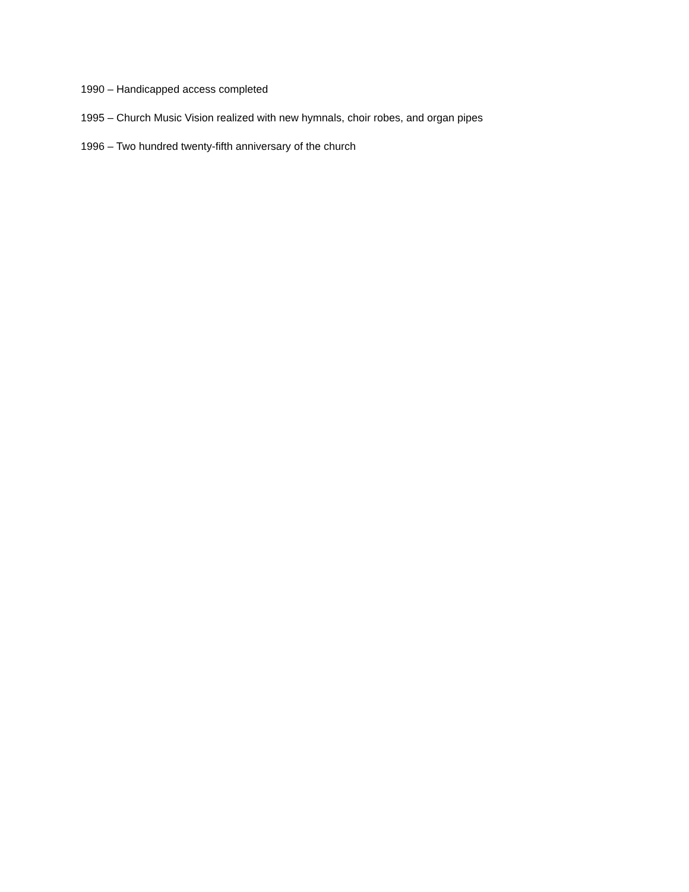1990 – Handicapped access completed
1995 – Church Music Vision realized with new hymnals, choir robes, and organ pipes
1996 – Two hundred twenty-fifth anniversary of the church